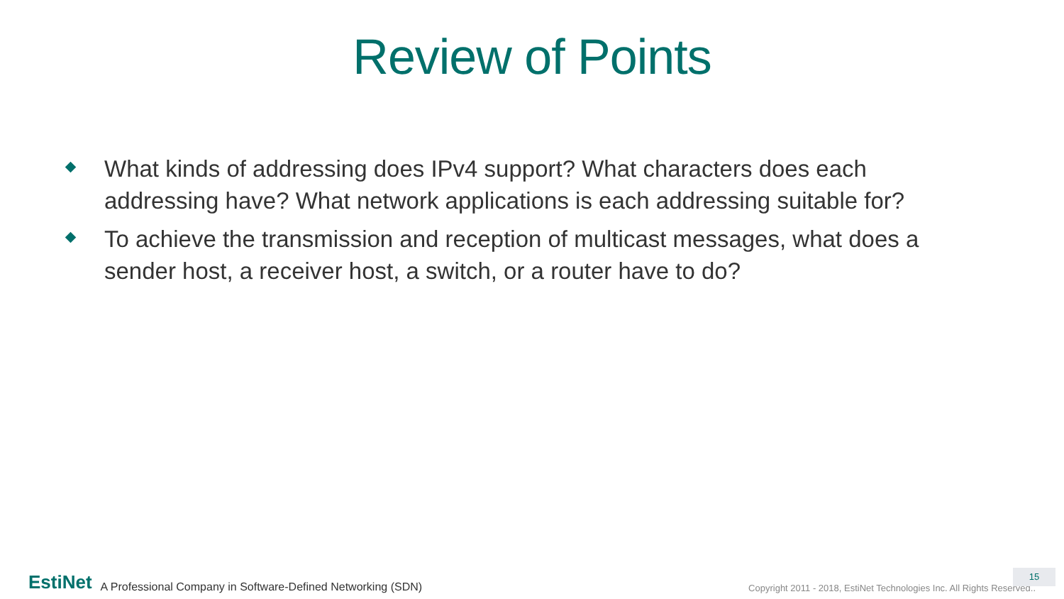Review of Points
What kinds of addressing does IPv4 support? What characters does each addressing have? What network applications is each addressing suitable for?
To achieve the transmission and reception of multicast messages, what does a sender host, a receiver host, a switch, or a router have to do?
EstiNet A Professional Company in Software-Defined Networking (SDN) Copyright 2011 - 2018, EstiNet Technologies Inc. All Rights Reserved.. 15